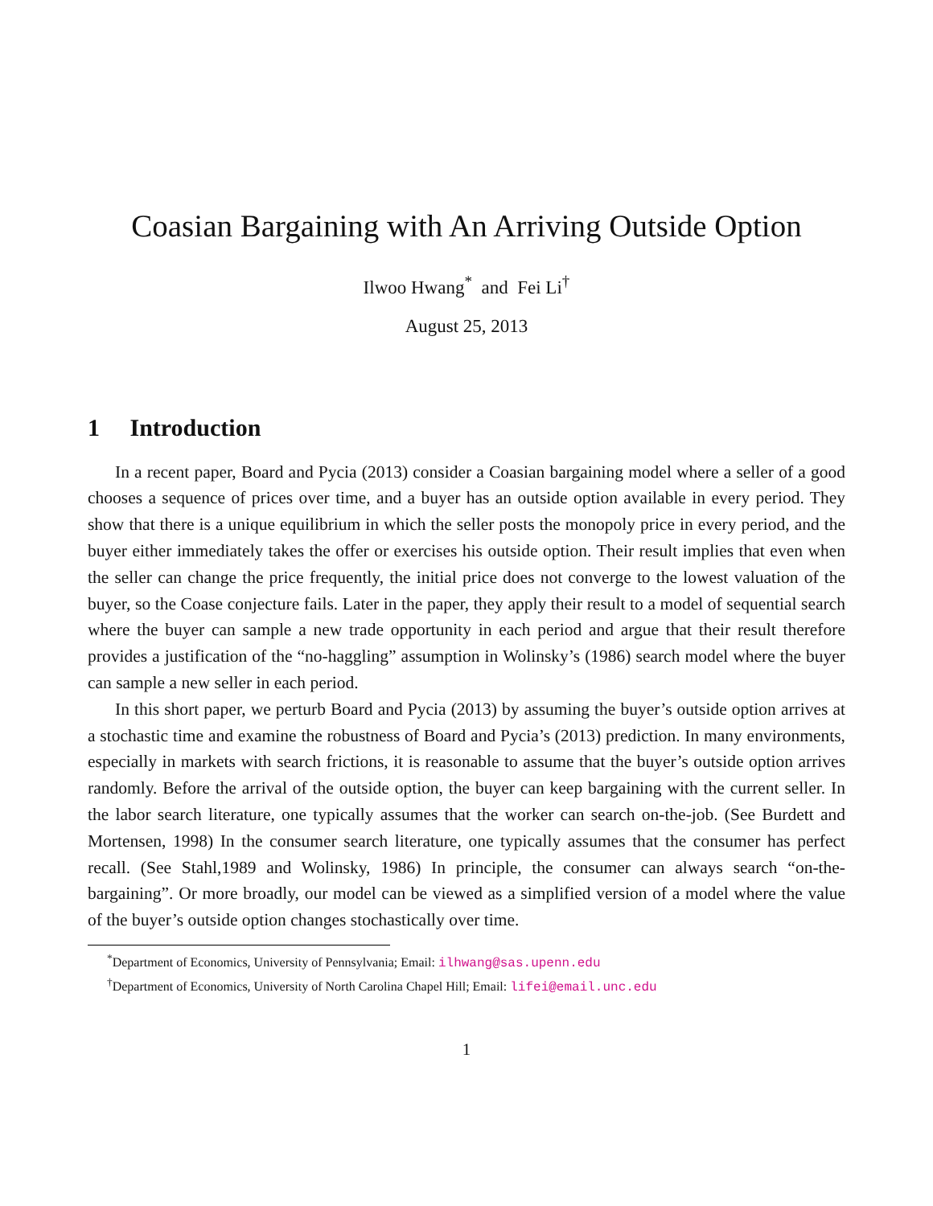Coasian Bargaining with An Arriving Outside Option
Ilwoo Hwang<sup>*</sup> and Fei Li<sup>†</sup>
August 25, 2013
1 Introduction
In a recent paper, Board and Pycia (2013) consider a Coasian bargaining model where a seller of a good chooses a sequence of prices over time, and a buyer has an outside option available in every period. They show that there is a unique equilibrium in which the seller posts the monopoly price in every period, and the buyer either immediately takes the offer or exercises his outside option. Their result implies that even when the seller can change the price frequently, the initial price does not converge to the lowest valuation of the buyer, so the Coase conjecture fails. Later in the paper, they apply their result to a model of sequential search where the buyer can sample a new trade opportunity in each period and argue that their result therefore provides a justification of the “no-haggling” assumption in Wolinsky’s (1986) search model where the buyer can sample a new seller in each period.
In this short paper, we perturb Board and Pycia (2013) by assuming the buyer’s outside option arrives at a stochastic time and examine the robustness of Board and Pycia’s (2013) prediction. In many environments, especially in markets with search frictions, it is reasonable to assume that the buyer’s outside option arrives randomly. Before the arrival of the outside option, the buyer can keep bargaining with the current seller. In the labor search literature, one typically assumes that the worker can search on-the-job. (See Burdett and Mortensen, 1998) In the consumer search literature, one typically assumes that the consumer has perfect recall. (See Stahl,1989 and Wolinsky, 1986) In principle, the consumer can always search “on-the-bargaining”. Or more broadly, our model can be viewed as a simplified version of a model where the value of the buyer’s outside option changes stochastically over time.
<sup>*</sup> Department of Economics, University of Pennsylvania; Email: ilhwang@sas.upenn.edu
<sup>†</sup> Department of Economics, University of North Carolina Chapel Hill; Email: lifei@email.unc.edu
1